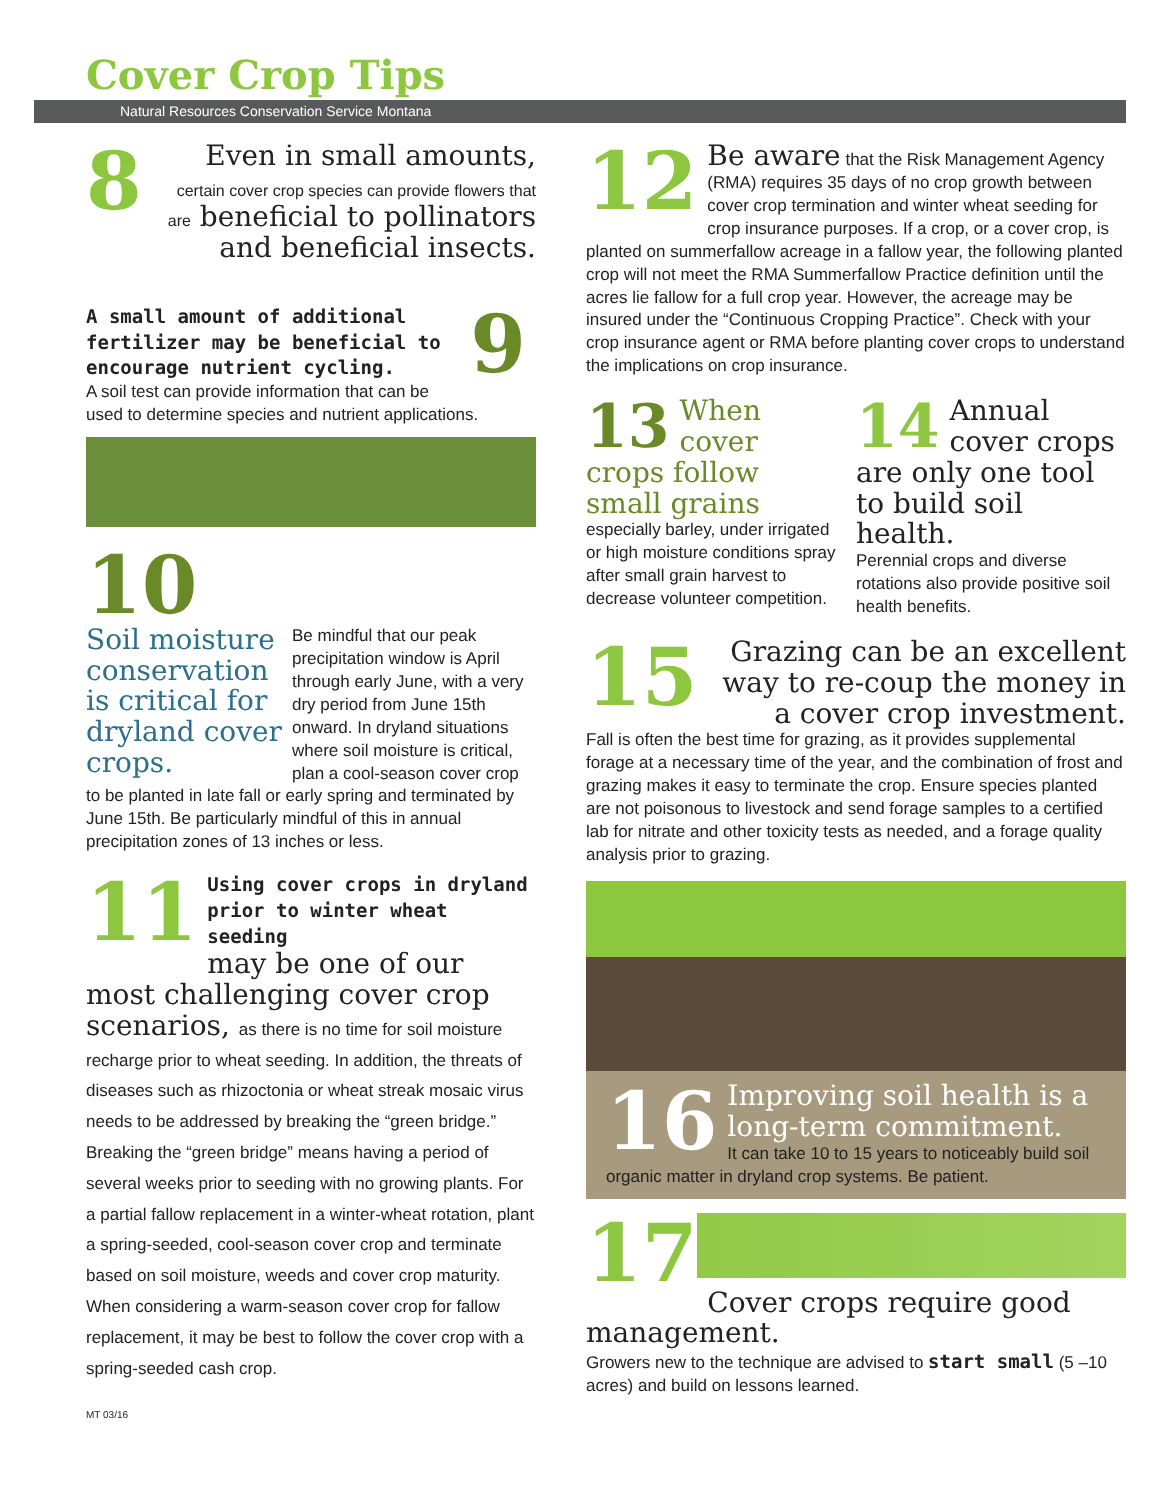Cover Crop Tips
Natural Resources Conservation Service Montana
8
Even in small amounts, certain cover crop species can provide flowers that are beneficial to pollinators and beneficial insects.
9
A small amount of additional fertilizer may be beneficial to encourage nutrient cycling.
A soil test can provide information that can be used to determine species and nutrient applications.
10
Soil moisture conservation is critical for dryland cover crops.
Be mindful that our peak precipitation window is April through early June, with a very dry period from June 15th onward. In dryland situations where soil moisture is critical, plan a cool-season cover crop to be planted in late fall or early spring and terminated by June 15th. Be particularly mindful of this in annual precipitation zones of 13 inches or less.
11
Using cover crops in dryland prior to winter wheat seeding
may be one of our most challenging cover crop scenarios, as there is no time for soil moisture recharge prior to wheat seeding. In addition, the threats of diseases such as rhizoctonia or wheat streak mosaic virus needs to be addressed by breaking the “green bridge.” Breaking the “green bridge” means having a period of several weeks prior to seeding with no growing plants. For a partial fallow replacement in a winter-wheat rotation, plant a spring-seeded, cool-season cover crop and terminate based on soil moisture, weeds and cover crop maturity. When considering a warm-season cover crop for fallow replacement, it may be best to follow the cover crop with a spring-seeded cash crop.
12 Be aware that the Risk Management Agency (RMA) requires 35 days of no crop growth between cover crop termination and winter wheat seeding for crop insurance purposes. If a crop, or a cover crop, is planted on summerfallow acreage in a fallow year, the following planted crop will not meet the RMA Summerfallow Practice definition until the acres lie fallow for a full crop year. However, the acreage may be insured under the “Continuous Cropping Practice”. Check with your crop insurance agent or RMA before planting cover crops to understand the implications on crop insurance.
13
When cover crops follow small grains
especially barley, under irrigated or high moisture conditions spray after small grain harvest to decrease volunteer competition.
14
Annual cover crops are only one tool to build soil health.
Perennial crops and diverse rotations also provide positive soil health benefits.
15
Grazing can be an excellent way to re-coup the money in a cover crop investment.
Fall is often the best time for grazing, as it provides supplemental forage at a necessary time of the year, and the combination of frost and grazing makes it easy to terminate the crop. Ensure species planted are not poisonous to livestock and send forage samples to a certified lab for nitrate and other toxicity tests as needed, and a forage quality analysis prior to grazing.
16
Improving soil health is a long-term commitment.
It can take 10 to 15 years to noticeably build soil organic matter in dryland crop systems. Be patient.
17
Cover crops require good management.
Growers new to the technique are advised to start small (5 –10 acres) and build on lessons learned.
MT 03/16